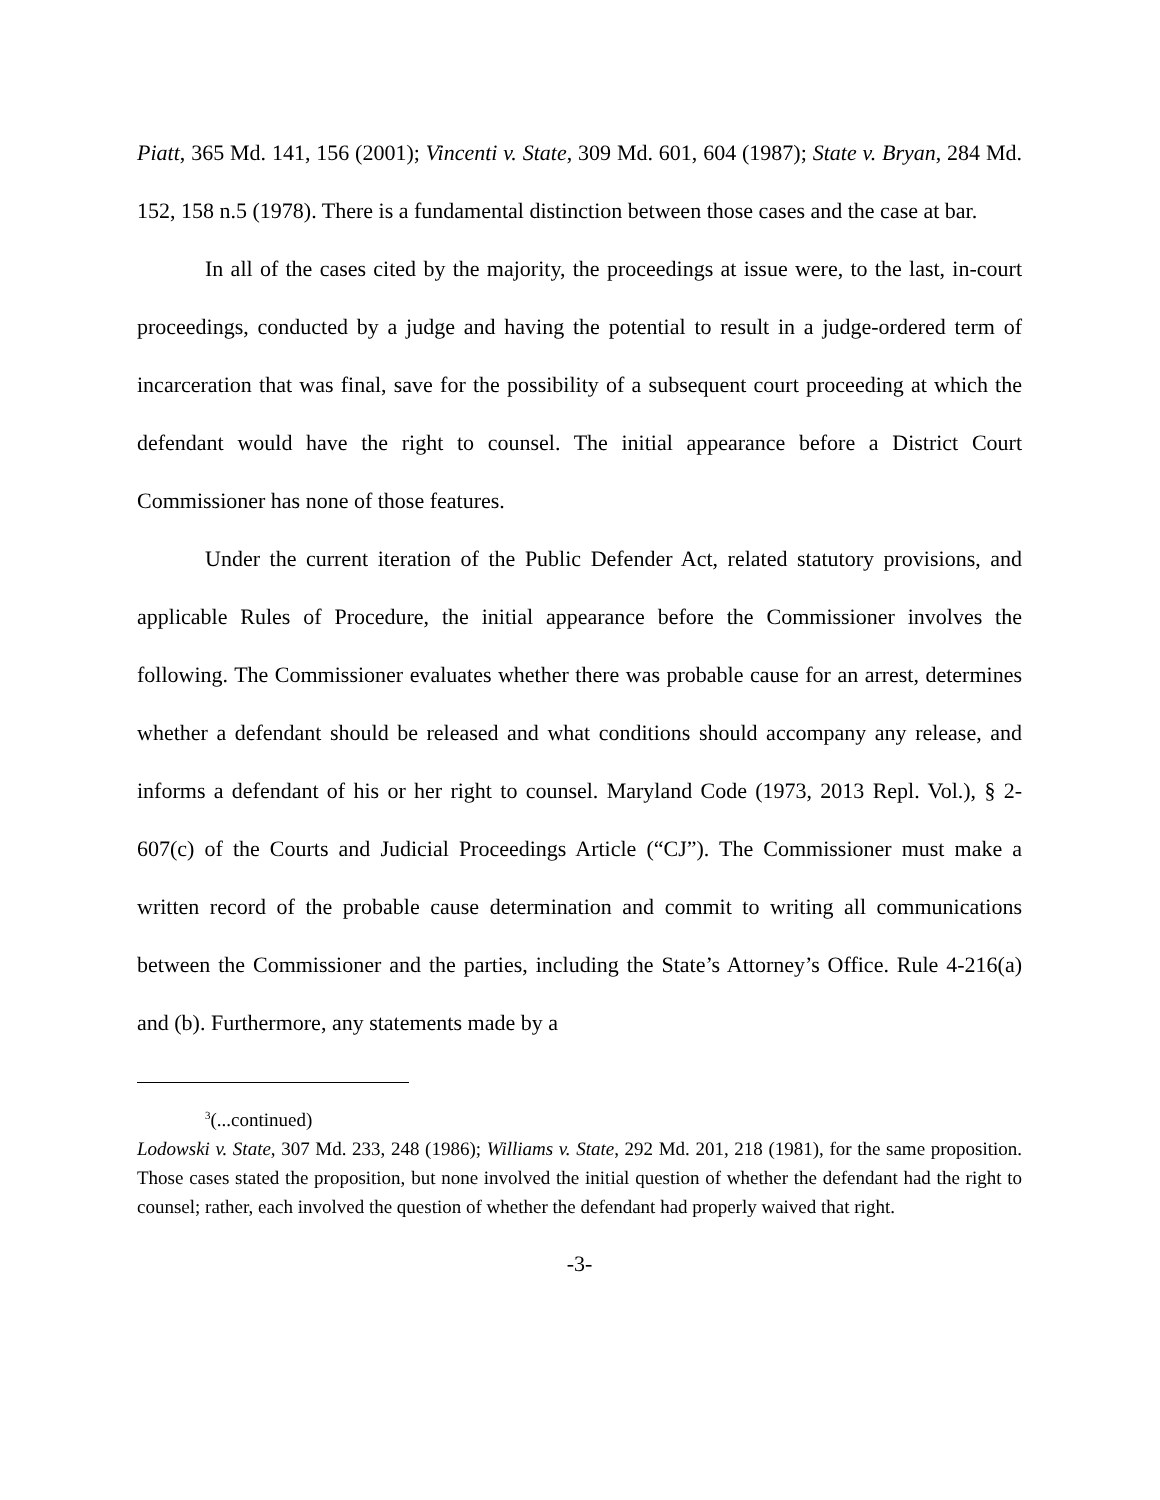Piatt, 365 Md. 141, 156 (2001); Vincenti v. State, 309 Md. 601, 604 (1987); State v. Bryan, 284 Md. 152, 158 n.5 (1978). There is a fundamental distinction between those cases and the case at bar.
In all of the cases cited by the majority, the proceedings at issue were, to the last, in-court proceedings, conducted by a judge and having the potential to result in a judge-ordered term of incarceration that was final, save for the possibility of a subsequent court proceeding at which the defendant would have the right to counsel. The initial appearance before a District Court Commissioner has none of those features.
Under the current iteration of the Public Defender Act, related statutory provisions, and applicable Rules of Procedure, the initial appearance before the Commissioner involves the following. The Commissioner evaluates whether there was probable cause for an arrest, determines whether a defendant should be released and what conditions should accompany any release, and informs a defendant of his or her right to counsel. Maryland Code (1973, 2013 Repl. Vol.), § 2-607(c) of the Courts and Judicial Proceedings Article (“CJ”). The Commissioner must make a written record of the probable cause determination and commit to writing all communications between the Commissioner and the parties, including the State’s Attorney’s Office. Rule 4-216(a) and (b). Furthermore, any statements made by a
<sup>3</sup> (...continued)
Lodowski v. State, 307 Md. 233, 248 (1986); Williams v. State, 292 Md. 201, 218 (1981), for the same proposition. Those cases stated the proposition, but none involved the initial question of whether the defendant had the right to counsel; rather, each involved the question of whether the defendant had properly waived that right.
-3-